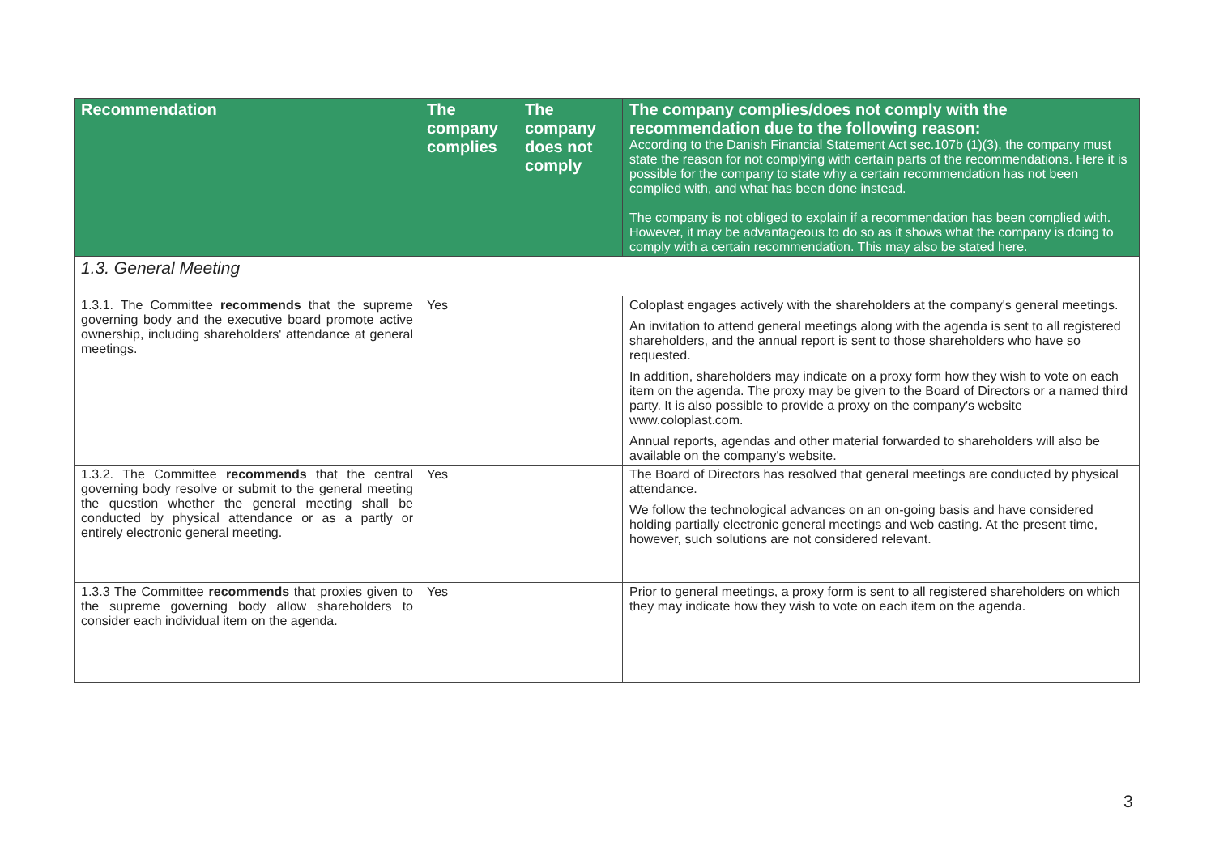| Recommendation | The company complies | The company does not comply | The company complies/does not comply with the recommendation due to the following reason: According to the Danish Financial Statement Act sec.107b (1)(3), the company must state the reason for not complying with certain parts of the recommendations. Here it is possible for the company to state why a certain recommendation has not been complied with, and what has been done instead. The company is not obliged to explain if a recommendation has been complied with. However, it may be advantageous to do so as it shows what the company is doing to comply with a certain recommendation. This may also be stated here. |
| --- | --- | --- | --- |
| 1.3. General Meeting | | | |
| 1.3.1. The Committee recommends that the supreme governing body and the executive board promote active ownership, including shareholders' attendance at general meetings. | Yes | | Coloplast engages actively with the shareholders at the company's general meetings. An invitation to attend general meetings along with the agenda is sent to all registered shareholders, and the annual report is sent to those shareholders who have so requested. In addition, shareholders may indicate on a proxy form how they wish to vote on each item on the agenda. The proxy may be given to the Board of Directors or a named third party. It is also possible to provide a proxy on the company's website www.coloplast.com. Annual reports, agendas and other material forwarded to shareholders will also be available on the company's website. |
| 1.3.2. The Committee recommends that the central governing body resolve or submit to the general meeting the question whether the general meeting shall be conducted by physical attendance or as a partly or entirely electronic general meeting. | Yes | | The Board of Directors has resolved that general meetings are conducted by physical attendance. We follow the technological advances on an on-going basis and have considered holding partially electronic general meetings and web casting. At the present time, however, such solutions are not considered relevant. |
| 1.3.3 The Committee recommends that proxies given to the supreme governing body allow shareholders to consider each individual item on the agenda. | Yes | | Prior to general meetings, a proxy form is sent to all registered shareholders on which they may indicate how they wish to vote on each item on the agenda. |
3